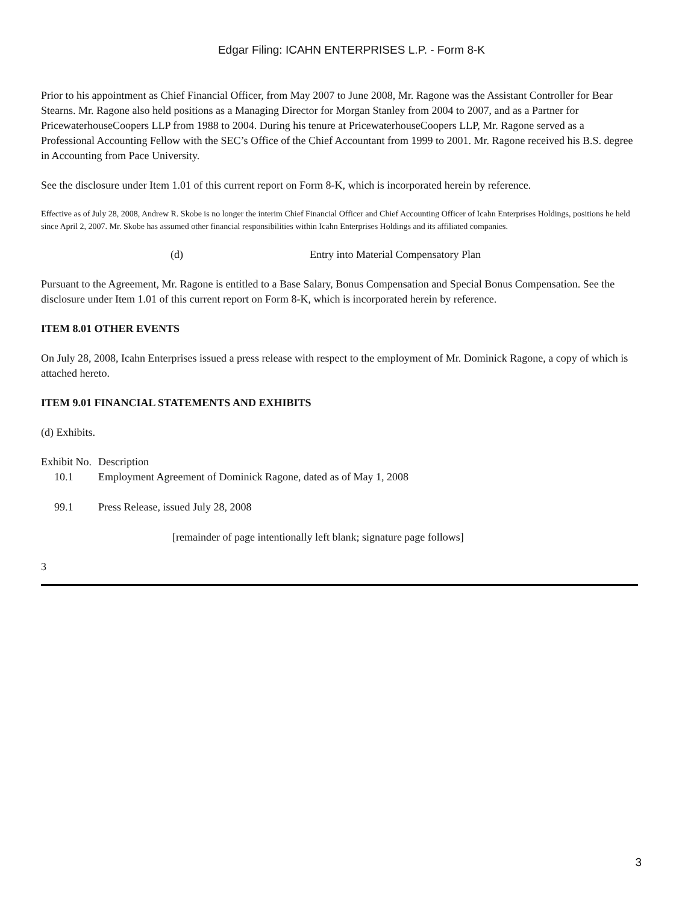Edgar Filing: ICAHN ENTERPRISES L.P. - Form 8-K
Prior to his appointment as Chief Financial Officer, from May 2007 to June 2008, Mr. Ragone was the Assistant Controller for Bear Stearns. Mr. Ragone also held positions as a Managing Director for Morgan Stanley from 2004 to 2007, and as a Partner for PricewaterhouseCoopers LLP from 1988 to 2004. During his tenure at PricewaterhouseCoopers LLP, Mr. Ragone served as a Professional Accounting Fellow with the SEC’s Office of the Chief Accountant from 1999 to 2001. Mr. Ragone received his B.S. degree in Accounting from Pace University.
See the disclosure under Item 1.01 of this current report on Form 8-K, which is incorporated herein by reference.
Effective as of July 28, 2008, Andrew R. Skobe is no longer the interim Chief Financial Officer and Chief Accounting Officer of Icahn Enterprises Holdings, positions he held since April 2, 2007. Mr. Skobe has assumed other financial responsibilities within Icahn Enterprises Holdings and its affiliated companies.
(d) Entry into Material Compensatory Plan
Pursuant to the Agreement, Mr. Ragone is entitled to a Base Salary, Bonus Compensation and Special Bonus Compensation. See the disclosure under Item 1.01 of this current report on Form 8-K, which is incorporated herein by reference.
ITEM 8.01 OTHER EVENTS
On July 28, 2008, Icahn Enterprises issued a press release with respect to the employment of Mr. Dominick Ragone, a copy of which is attached hereto.
ITEM 9.01 FINANCIAL STATEMENTS AND EXHIBITS
(d) Exhibits.
| Exhibit No. | Description |
| 10.1 | Employment Agreement of Dominick Ragone, dated as of May 1, 2008 |
| 99.1 | Press Release, issued July 28, 2008 |
[remainder of page intentionally left blank; signature page follows]
3
3